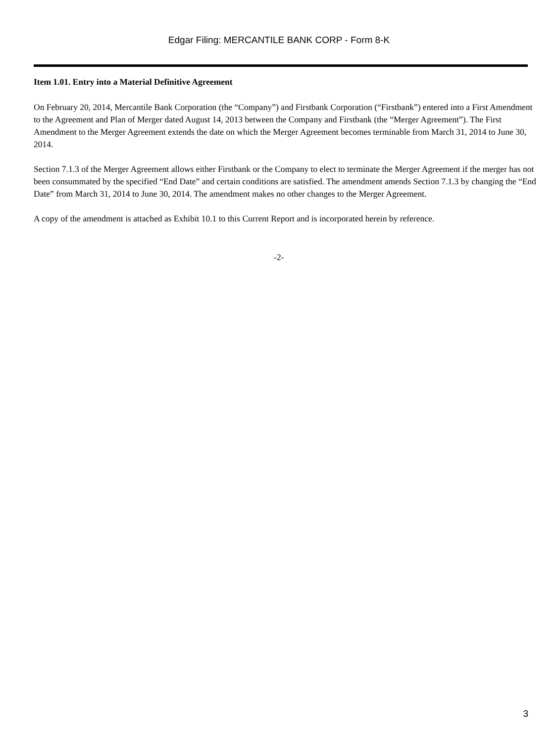Edgar Filing: MERCANTILE BANK CORP - Form 8-K
Item 1.01. Entry into a Material Definitive Agreement
On February 20, 2014, Mercantile Bank Corporation (the “Company”) and Firstbank Corporation (“Firstbank”) entered into a First Amendment to the Agreement and Plan of Merger dated August 14, 2013 between the Company and Firstbank (the “Merger Agreement”). The First Amendment to the Merger Agreement extends the date on which the Merger Agreement becomes terminable from March 31, 2014 to June 30, 2014.
Section 7.1.3 of the Merger Agreement allows either Firstbank or the Company to elect to terminate the Merger Agreement if the merger has not been consummated by the specified “End Date” and certain conditions are satisfied. The amendment amends Section 7.1.3 by changing the “End Date” from March 31, 2014 to June 30, 2014. The amendment makes no other changes to the Merger Agreement.
A copy of the amendment is attached as Exhibit 10.1 to this Current Report and is incorporated herein by reference.
-2-
3